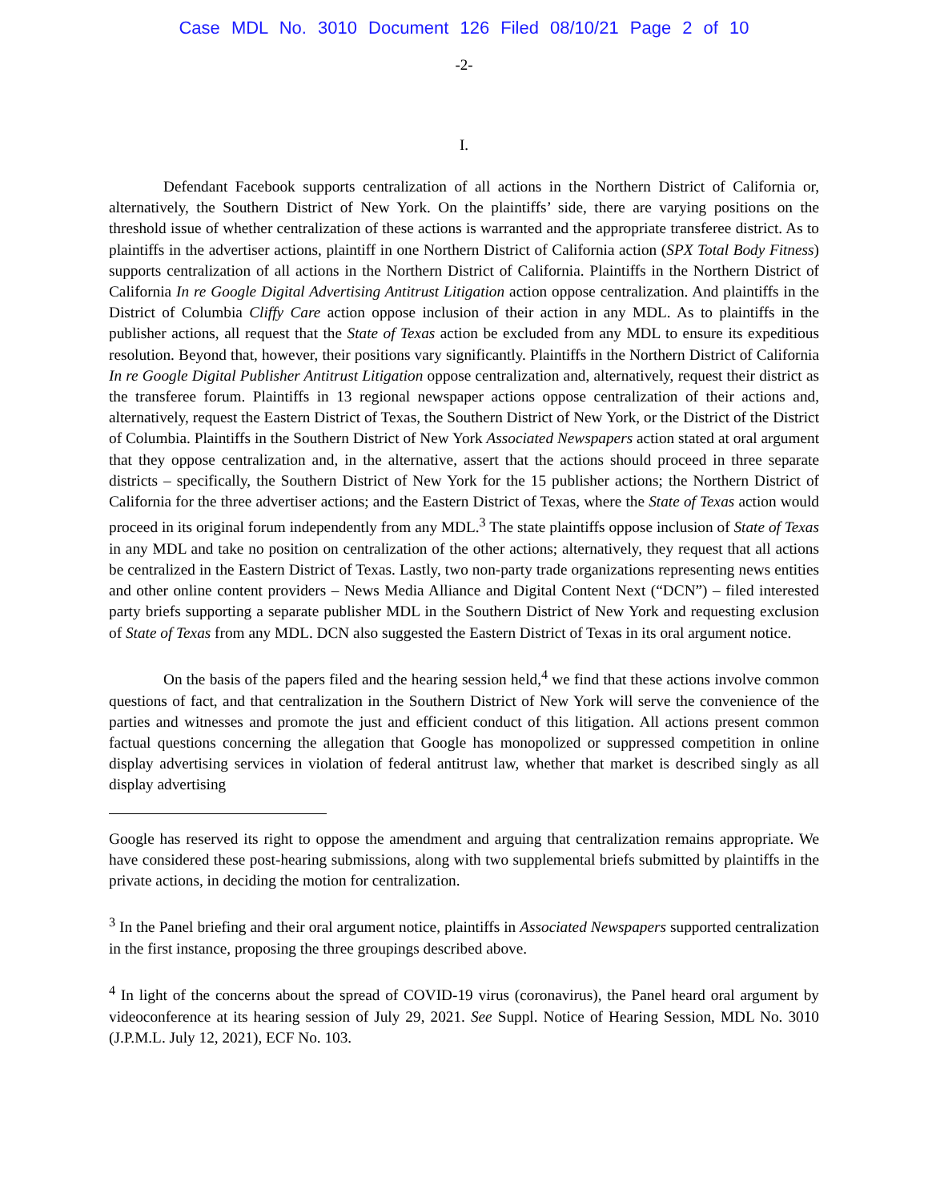Case MDL No. 3010 Document 126 Filed 08/10/21 Page 2 of 10
-2-
I.
Defendant Facebook supports centralization of all actions in the Northern District of California or, alternatively, the Southern District of New York. On the plaintiffs’ side, there are varying positions on the threshold issue of whether centralization of these actions is warranted and the appropriate transferee district. As to plaintiffs in the advertiser actions, plaintiff in one Northern District of California action (SPX Total Body Fitness) supports centralization of all actions in the Northern District of California. Plaintiffs in the Northern District of California In re Google Digital Advertising Antitrust Litigation action oppose centralization. And plaintiffs in the District of Columbia Cliffy Care action oppose inclusion of their action in any MDL. As to plaintiffs in the publisher actions, all request that the State of Texas action be excluded from any MDL to ensure its expeditious resolution. Beyond that, however, their positions vary significantly. Plaintiffs in the Northern District of California In re Google Digital Publisher Antitrust Litigation oppose centralization and, alternatively, request their district as the transferee forum. Plaintiffs in 13 regional newspaper actions oppose centralization of their actions and, alternatively, request the Eastern District of Texas, the Southern District of New York, or the District of the District of Columbia. Plaintiffs in the Southern District of New York Associated Newspapers action stated at oral argument that they oppose centralization and, in the alternative, assert that the actions should proceed in three separate districts – specifically, the Southern District of New York for the 15 publisher actions; the Northern District of California for the three advertiser actions; and the Eastern District of Texas, where the State of Texas action would proceed in its original forum independently from any MDL.<sup>3</sup> The state plaintiffs oppose inclusion of State of Texas in any MDL and take no position on centralization of the other actions; alternatively, they request that all actions be centralized in the Eastern District of Texas. Lastly, two non-party trade organizations representing news entities and other online content providers – News Media Alliance and Digital Content Next (“DCN”) – filed interested party briefs supporting a separate publisher MDL in the Southern District of New York and requesting exclusion of State of Texas from any MDL. DCN also suggested the Eastern District of Texas in its oral argument notice.
On the basis of the papers filed and the hearing session held,<sup>4</sup> we find that these actions involve common questions of fact, and that centralization in the Southern District of New York will serve the convenience of the parties and witnesses and promote the just and efficient conduct of this litigation. All actions present common factual questions concerning the allegation that Google has monopolized or suppressed competition in online display advertising services in violation of federal antitrust law, whether that market is described singly as all display advertising
Google has reserved its right to oppose the amendment and arguing that centralization remains appropriate. We have considered these post-hearing submissions, along with two supplemental briefs submitted by plaintiffs in the private actions, in deciding the motion for centralization.
<sup>3</sup> In the Panel briefing and their oral argument notice, plaintiffs in Associated Newspapers supported centralization in the first instance, proposing the three groupings described above.
<sup>4</sup> In light of the concerns about the spread of COVID-19 virus (coronavirus), the Panel heard oral argument by videoconference at its hearing session of July 29, 2021. See Suppl. Notice of Hearing Session, MDL No. 3010 (J.P.M.L. July 12, 2021), ECF No. 103.